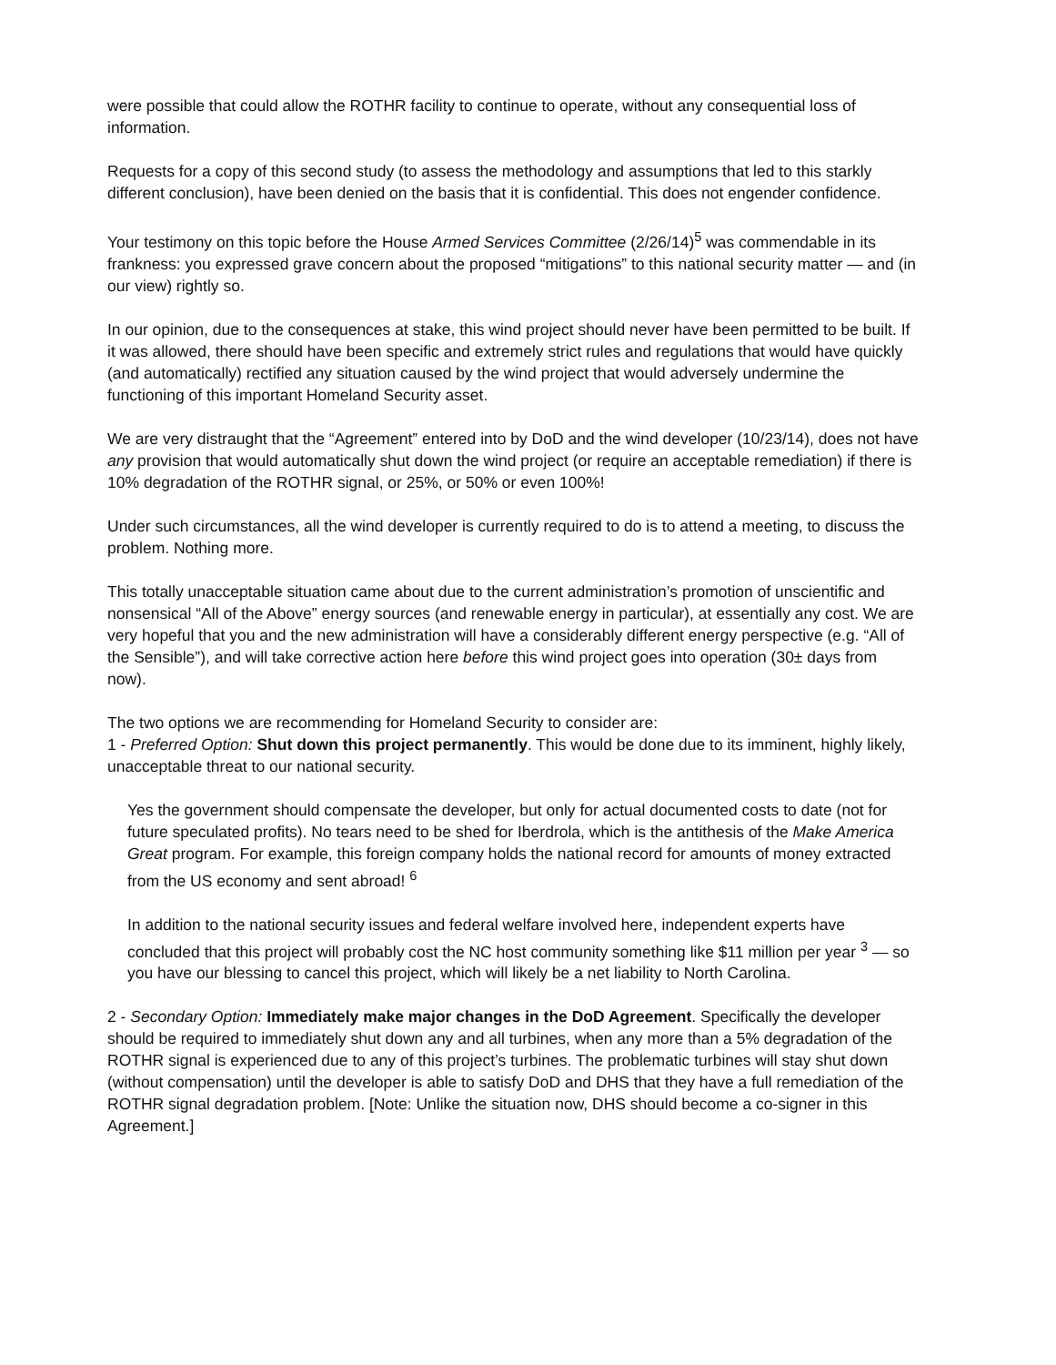were possible that could allow the ROTHR facility to continue to operate, without any consequential loss of information.
Requests for a copy of this second study (to assess the methodology and assumptions that led to this starkly different conclusion), have been denied on the basis that it is confidential. This does not engender confidence.
Your testimony on this topic before the House Armed Services Committee (2/26/14)<sup>5</sup> was commendable in its frankness: you expressed grave concern about the proposed “mitigations” to this national security matter — and (in our view) rightly so.
In our opinion, due to the consequences at stake, this wind project should never have been permitted to be built. If it was allowed, there should have been specific and extremely strict rules and regulations that would have quickly (and automatically) rectified any situation caused by the wind project that would adversely undermine the functioning of this important Homeland Security asset.
We are very distraught that the “Agreement” entered into by DoD and the wind developer (10/23/14), does not have any provision that would automatically shut down the wind project (or require an acceptable remediation) if there is 10% degradation of the ROTHR signal, or 25%, or 50% or even 100%!
Under such circumstances, all the wind developer is currently required to do is to attend a meeting, to discuss the problem. Nothing more.
This totally unacceptable situation came about due to the current administration’s promotion of unscientific and nonsensical “All of the Above” energy sources (and renewable energy in particular), at essentially any cost. We are very hopeful that you and the new administration will have a considerably different energy perspective (e.g. “All of the Sensible”), and will take corrective action here before this wind project goes into operation (30± days from now).
The two options we are recommending for Homeland Security to consider are:
1 - Preferred Option: Shut down this project permanently. This would be done due to its imminent, highly likely, unacceptable threat to our national security.
Yes the government should compensate the developer, but only for actual documented costs to date (not for future speculated profits). No tears need to be shed for Iberdrola, which is the antithesis of the Make America Great program. For example, this foreign company holds the national record for amounts of money extracted from the US economy and sent abroad! <sup>6</sup>
In addition to the national security issues and federal welfare involved here, independent experts have concluded that this project will probably cost the NC host community something like $11 million per year <sup>3</sup> — so you have our blessing to cancel this project, which will likely be a net liability to North Carolina.
2 - Secondary Option: Immediately make major changes in the DoD Agreement. Specifically the developer should be required to immediately shut down any and all turbines, when any more than a 5% degradation of the ROTHR signal is experienced due to any of this project’s turbines. The problematic turbines will stay shut down (without compensation) until the developer is able to satisfy DoD and DHS that they have a full remediation of the ROTHR signal degradation problem. [Note: Unlike the situation now, DHS should become a co-signer in this Agreement.]